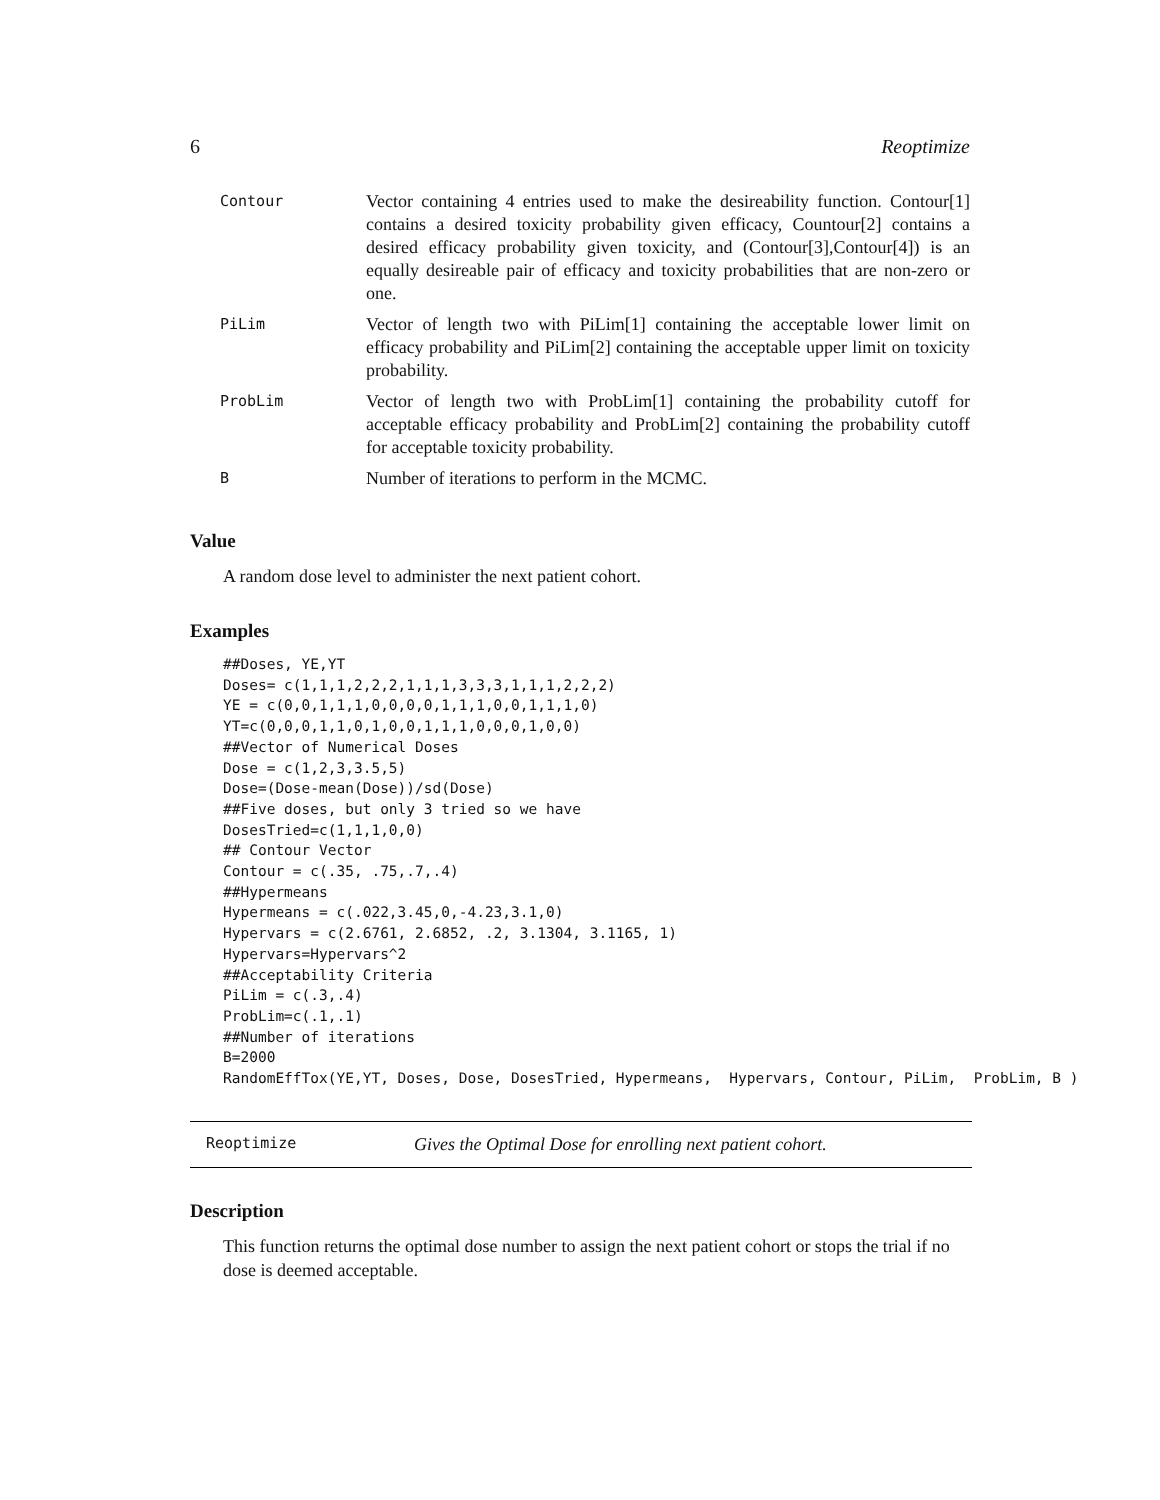6 Reoptimize
| Contour | Vector containing 4 entries used to make the desireability function. Contour[1] contains a desired toxicity probability given efficacy, Countour[2] contains a desired efficacy probability given toxicity, and (Contour[3],Contour[4]) is an equally desireable pair of efficacy and toxicity probabilities that are non-zero or one. |
| PiLim | Vector of length two with PiLim[1] containing the acceptable lower limit on efficacy probability and PiLim[2] containing the acceptable upper limit on toxicity probability. |
| ProbLim | Vector of length two with ProbLim[1] containing the probability cutoff for acceptable efficacy probability and ProbLim[2] containing the probability cutoff for acceptable toxicity probability. |
| B | Number of iterations to perform in the MCMC. |
Value
A random dose level to administer the next patient cohort.
Examples
##Doses, YE,YT
Doses= c(1,1,1,2,2,2,1,1,1,3,3,3,1,1,1,2,2,2)
YE = c(0,0,1,1,1,0,0,0,0,1,1,1,0,0,1,1,1,0)
YT=c(0,0,0,1,1,0,1,0,0,1,1,1,0,0,0,1,0,0)
##Vector of Numerical Doses
Dose = c(1,2,3,3.5,5)
Dose=(Dose-mean(Dose))/sd(Dose)
##Five doses, but only 3 tried so we have
DosesTried=c(1,1,1,0,0)
## Contour Vector
Contour = c(.35, .75,.7,.4)
##Hypermeans
Hypermeans = c(.022,3.45,0,-4.23,3.1,0)
Hypervars = c(2.6761, 2.6852, .2, 3.1304, 3.1165, 1)
Hypervars=Hypervars^2
##Acceptability Criteria
PiLim = c(.3,.4)
ProbLim=c(.1,.1)
##Number of iterations
B=2000
RandomEffTox(YE,YT, Doses, Dose, DosesTried, Hypermeans,  Hypervars, Contour, PiLim,  ProbLim, B )
Reoptimize Gives the Optimal Dose for enrolling next patient cohort.
Description
This function returns the optimal dose number to assign the next patient cohort or stops the trial if no dose is deemed acceptable.